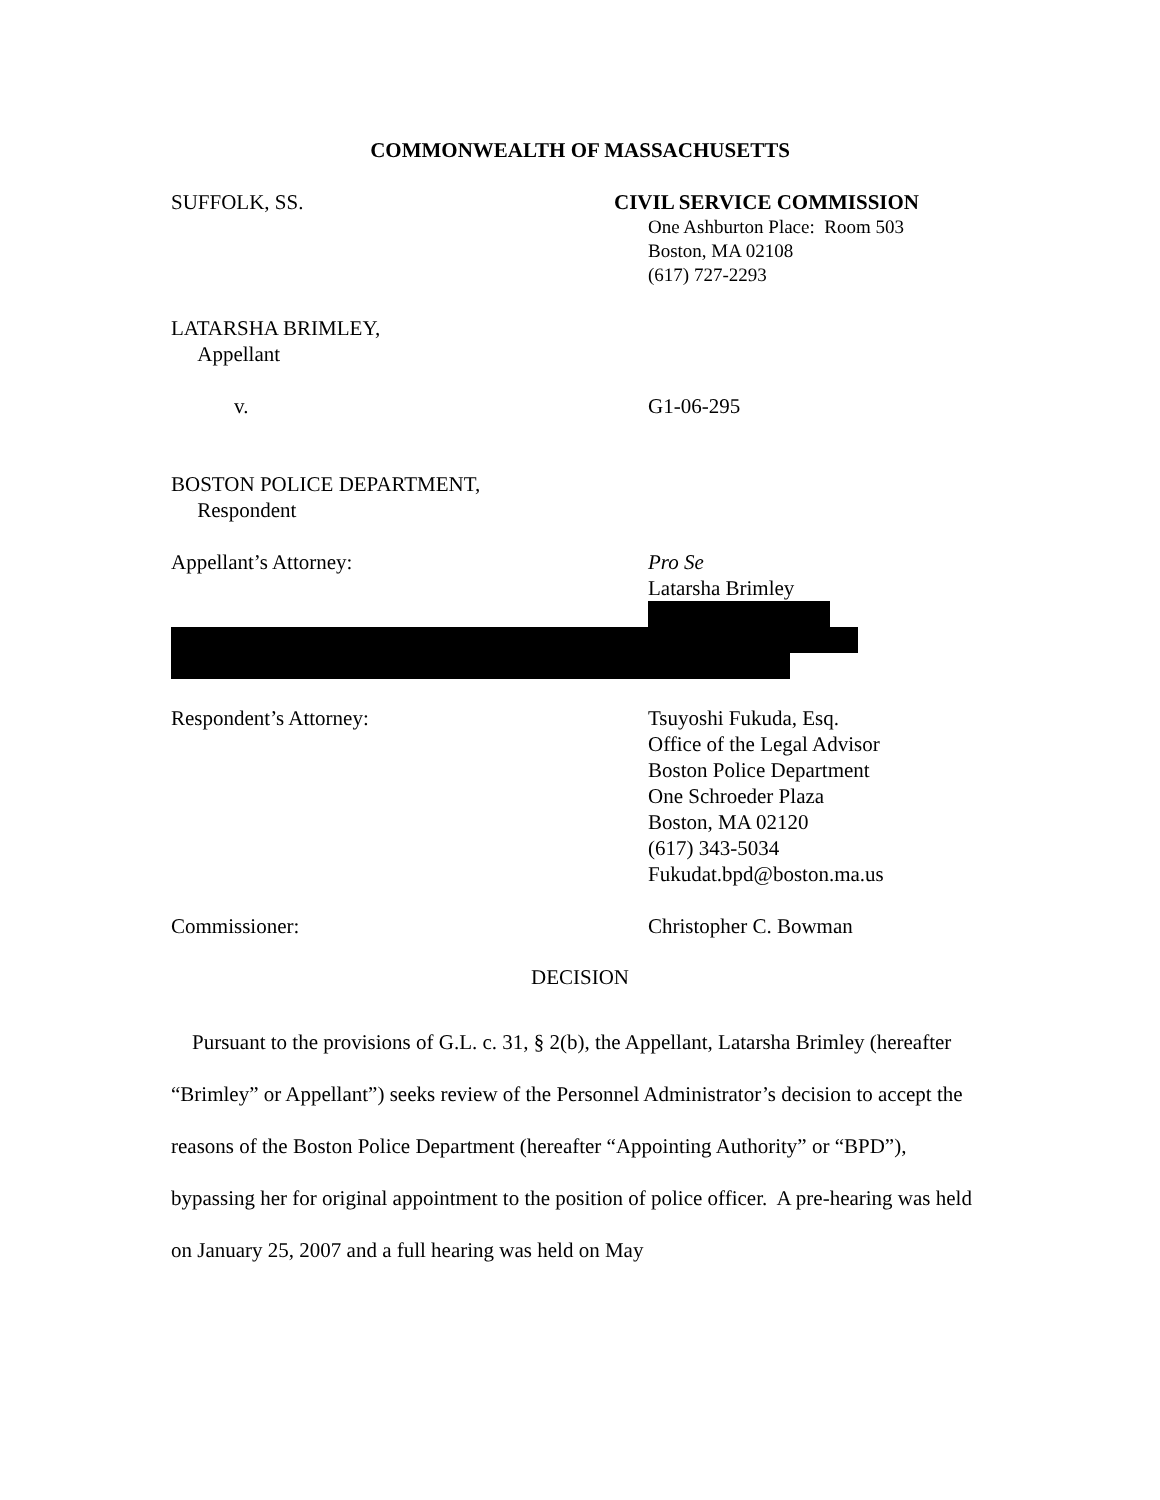COMMONWEALTH OF MASSACHUSETTS
SUFFOLK, SS. CIVIL SERVICE COMMISSION
One Ashburton Place: Room 503
Boston, MA 02108
(617) 727-2293
LATARSHA BRIMLEY,
Appellant
v. G1-06-295
BOSTON POLICE DEPARTMENT,
Respondent
Appellant’s Attorney: Pro Se
Latarsha Brimley
Respondent’s Attorney: Tsuyoshi Fukuda, Esq.
Office of the Legal Advisor
Boston Police Department
One Schroeder Plaza
Boston, MA 02120
(617) 343-5034
Fukudat.bpd@boston.ma.us
Commissioner: Christopher C. Bowman
DECISION
Pursuant to the provisions of G.L. c. 31, § 2(b), the Appellant, Latarsha Brimley (hereafter “Brimley” or Appellant”) seeks review of the Personnel Administrator’s decision to accept the reasons of the Boston Police Department (hereafter “Appointing Authority” or “BPD”), bypassing her for original appointment to the position of police officer. A pre-hearing was held on January 25, 2007 and a full hearing was held on May